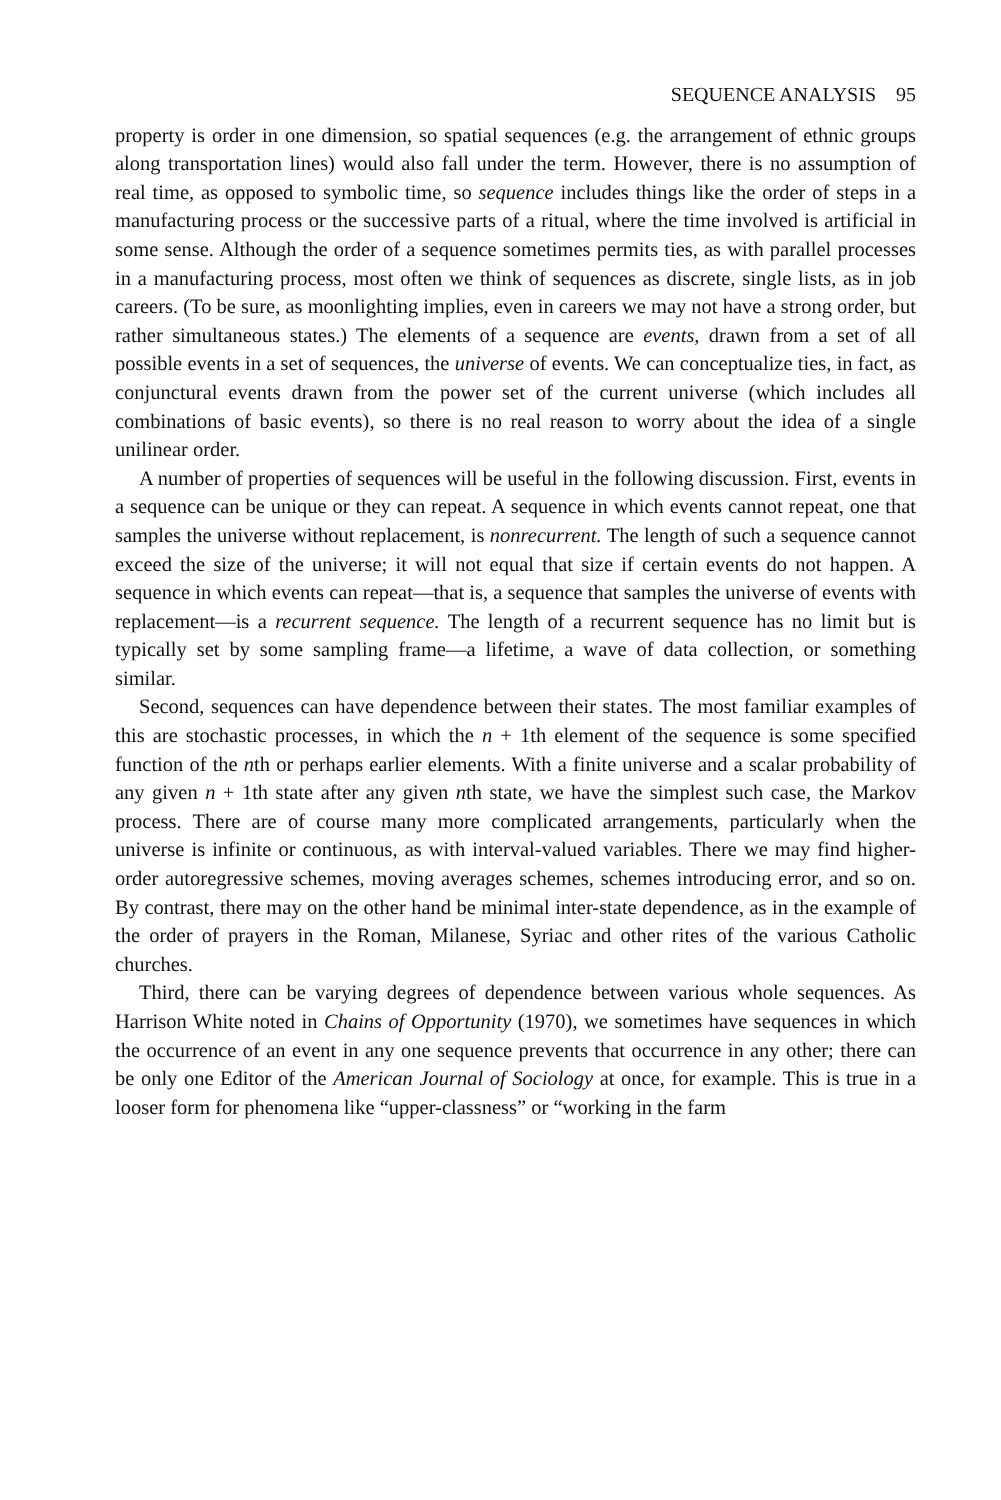SEQUENCE ANALYSIS 95
property is order in one dimension, so spatial sequences (e.g. the arrangement of ethnic groups along transportation lines) would also fall under the term. However, there is no assumption of real time, as opposed to symbolic time, so sequence includes things like the order of steps in a manufacturing process or the successive parts of a ritual, where the time involved is artificial in some sense. Although the order of a sequence sometimes permits ties, as with parallel processes in a manufacturing process, most often we think of sequences as discrete, single lists, as in job careers. (To be sure, as moonlighting implies, even in careers we may not have a strong order, but rather simultaneous states.) The elements of a sequence are events, drawn from a set of all possible events in a set of sequences, the universe of events. We can conceptualize ties, in fact, as conjunctural events drawn from the power set of the current universe (which includes all combinations of basic events), so there is no real reason to worry about the idea of a single unilinear order.
A number of properties of sequences will be useful in the following discussion. First, events in a sequence can be unique or they can repeat. A sequence in which events cannot repeat, one that samples the universe without replacement, is nonrecurrent. The length of such a sequence cannot exceed the size of the universe; it will not equal that size if certain events do not happen. A sequence in which events can repeat—that is, a sequence that samples the universe of events with replacement—is a recurrent sequence. The length of a recurrent sequence has no limit but is typically set by some sampling frame—a lifetime, a wave of data collection, or something similar.
Second, sequences can have dependence between their states. The most familiar examples of this are stochastic processes, in which the n + 1th element of the sequence is some specified function of the nth or perhaps earlier elements. With a finite universe and a scalar probability of any given n + 1th state after any given nth state, we have the simplest such case, the Markov process. There are of course many more complicated arrangements, particularly when the universe is infinite or continuous, as with interval-valued variables. There we may find higher-order autoregressive schemes, moving averages schemes, schemes introducing error, and so on. By contrast, there may on the other hand be minimal inter-state dependence, as in the example of the order of prayers in the Roman, Milanese, Syriac and other rites of the various Catholic churches.
Third, there can be varying degrees of dependence between various whole sequences. As Harrison White noted in Chains of Opportunity (1970), we sometimes have sequences in which the occurrence of an event in any one sequence prevents that occurrence in any other; there can be only one Editor of the American Journal of Sociology at once, for example. This is true in a looser form for phenomena like “upper-classness” or “working in the farm